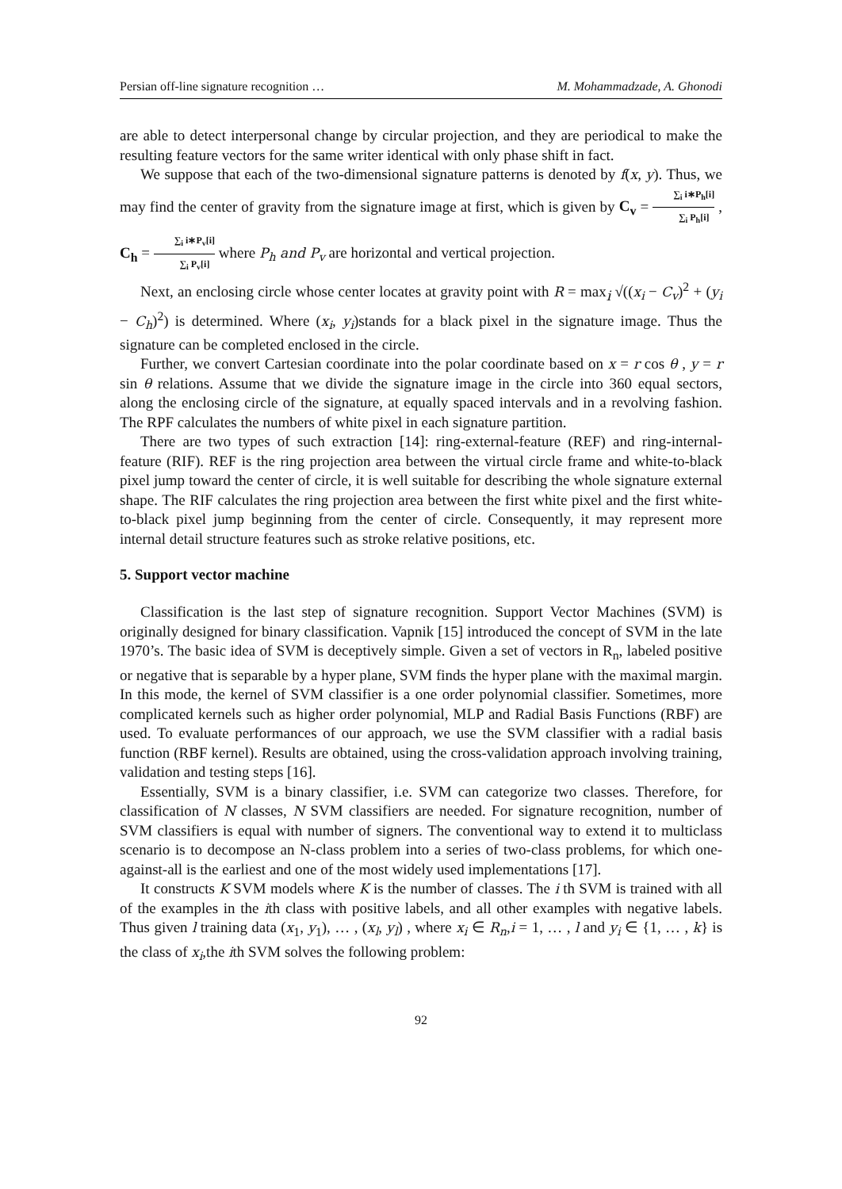Persian off-line signature recognition … M. Mohammadzade, A. Ghonodi
are able to detect interpersonal change by circular projection, and they are periodical to make the resulting feature vectors for the same writer identical with only phase shift in fact.
We suppose that each of the two-dimensional signature patterns is denoted by f(x, y). Thus, we may find the center of gravity from the signature image at first, which is given by C<sub>v</sub> = ∑<sub>i</sub> i∗P<sub>h</sub>[i] ∑<sub>i</sub> P<sub>h</sub>[i] , C<sub>h</sub> = ∑<sub>i</sub> i∗P<sub>v</sub>[i] ∑<sub>i</sub> P<sub>v</sub>[i] where P<sub>h</sub> and P<sub>v</sub> are horizontal and vertical projection.
Next, an enclosing circle whose center locates at gravity point with R = max<sub>i</sub> √((x<sub>i</sub> − C<sub>v</sub>)<sup>2</sup> + (y<sub>i</sub> − C<sub>h</sub>)<sup>2</sup>) is determined. Where (x<sub>i</sub>, y<sub>i</sub>)stands for a black pixel in the signature image. Thus the signature can be completed enclosed in the circle.
Further, we convert Cartesian coordinate into the polar coordinate based on x = r cos θ , y = r sin θ relations. Assume that we divide the signature image in the circle into 360 equal sectors, along the enclosing circle of the signature, at equally spaced intervals and in a revolving fashion. The RPF calculates the numbers of white pixel in each signature partition.
There are two types of such extraction [14]: ring-external-feature (REF) and ring-internal-feature (RIF). REF is the ring projection area between the virtual circle frame and white-to-black pixel jump toward the center of circle, it is well suitable for describing the whole signature external shape. The RIF calculates the ring projection area between the first white pixel and the first white-to-black pixel jump beginning from the center of circle. Consequently, it may represent more internal detail structure features such as stroke relative positions, etc.
5. Support vector machine
Classification is the last step of signature recognition. Support Vector Machines (SVM) is originally designed for binary classification. Vapnik [15] introduced the concept of SVM in the late 1970’s. The basic idea of SVM is deceptively simple. Given a set of vectors in R<sub>n</sub>, labeled positive or negative that is separable by a hyper plane, SVM finds the hyper plane with the maximal margin. In this mode, the kernel of SVM classifier is a one order polynomial classifier. Sometimes, more complicated kernels such as higher order polynomial, MLP and Radial Basis Functions (RBF) are used. To evaluate performances of our approach, we use the SVM classifier with a radial basis function (RBF kernel). Results are obtained, using the cross-validation approach involving training, validation and testing steps [16].
Essentially, SVM is a binary classifier, i.e. SVM can categorize two classes. Therefore, for classification of N classes, N SVM classifiers are needed. For signature recognition, number of SVM classifiers is equal with number of signers. The conventional way to extend it to multiclass scenario is to decompose an N-class problem into a series of two-class problems, for which one-against-all is the earliest and one of the most widely used implementations [17].
It constructs K SVM models where K is the number of classes. The i th SVM is trained with all of the examples in the ith class with positive labels, and all other examples with negative labels. Thus given l training data (x<sub>1</sub>, y<sub>1</sub>), … , (x<sub>l</sub>, y<sub>l</sub>) , where x<sub>i</sub> ∈ R<sub>n</sub>,i = 1, … , l and y<sub>i</sub> ∈ {1, … , k} is the class of x<sub>i</sub>,the ith SVM solves the following problem:
92